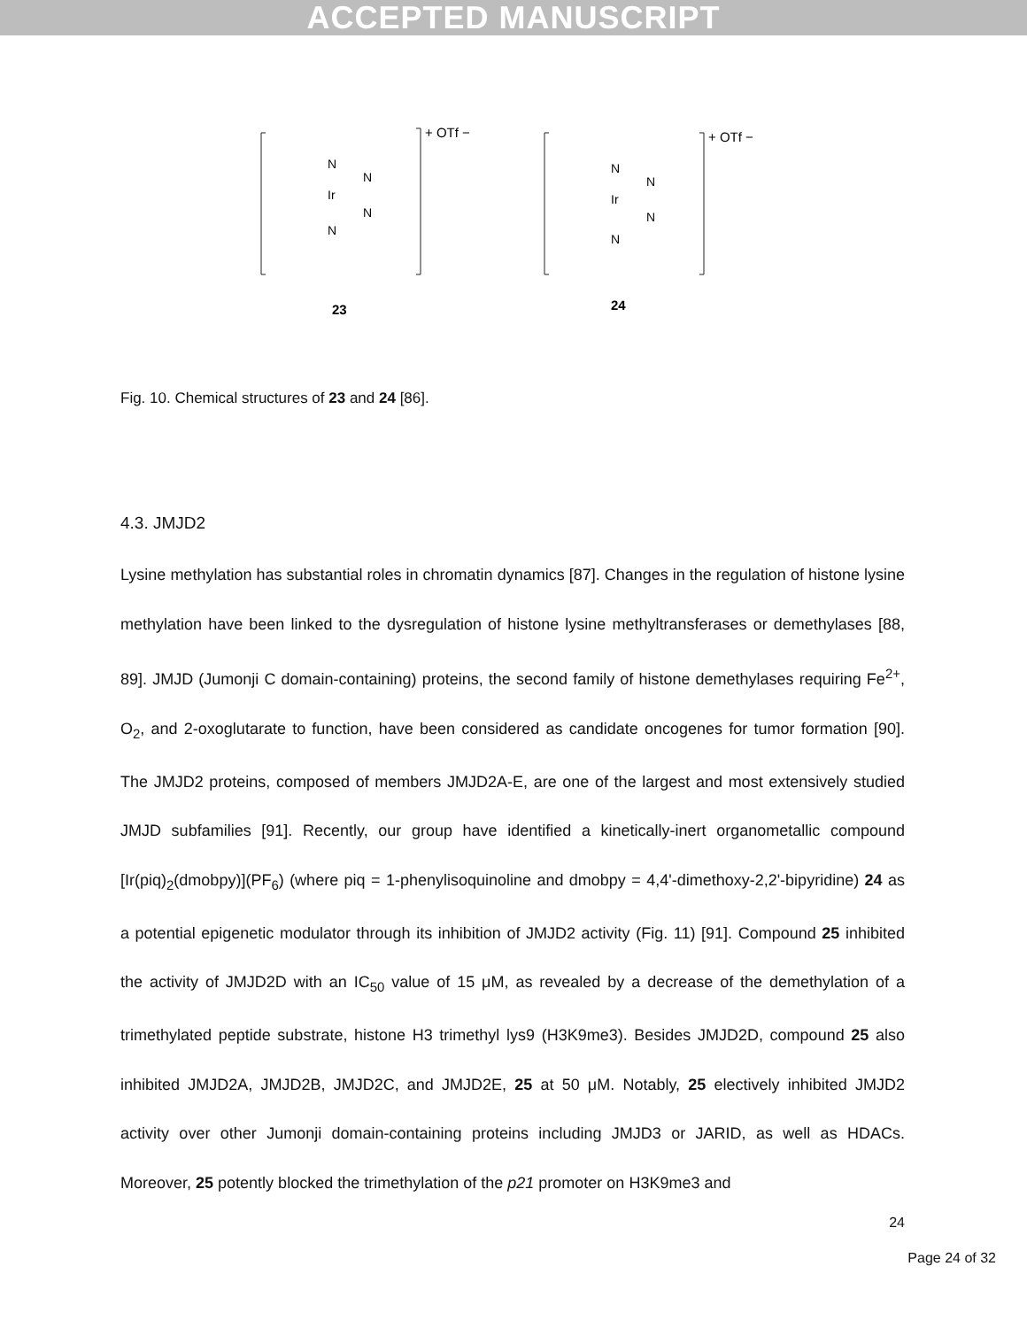ACCEPTED MANUSCRIPT
+ OTf −
Ir
N
N
N
N
23
+ OTf −
Ir
N
N
N
N
24
Fig. 10. Chemical structures of 23 and 24 [86].
4.3. JMJD2
Lysine methylation has substantial roles in chromatin dynamics [87]. Changes in the regulation of histone lysine methylation have been linked to the dysregulation of histone lysine methyltransferases or demethylases [88, 89]. JMJD (Jumonji C domain-containing) proteins, the second family of histone demethylases requiring Fe<sup>2+</sup>, O<sub>2</sub>, and 2-oxoglutarate to function, have been considered as candidate oncogenes for tumor formation [90]. The JMJD2 proteins, composed of members JMJD2A-E, are one of the largest and most extensively studied JMJD subfamilies [91]. Recently, our group have identified a kinetically-inert organometallic compound [Ir(piq)<sub>2</sub>(dmobpy)](PF<sub>6</sub>) (where piq = 1-phenylisoquinoline and dmobpy = 4,4'-dimethoxy-2,2'-bipyridine) 24 as a potential epigenetic modulator through its inhibition of JMJD2 activity (Fig. 11) [91]. Compound 25 inhibited the activity of JMJD2D with an IC<sub>50</sub> value of 15 μM, as revealed by a decrease of the demethylation of a trimethylated peptide substrate, histone H3 trimethyl lys9 (H3K9me3). Besides JMJD2D, compound 25 also inhibited JMJD2A, JMJD2B, JMJD2C, and JMJD2E, 25 at 50 μM. Notably, 25 electively inhibited JMJD2 activity over other Jumonji domain-containing proteins including JMJD3 or JARID, as well as HDACs. Moreover, 25 potently blocked the trimethylation of the p21 promoter on H3K9me3 and
24
Page 24 of 32